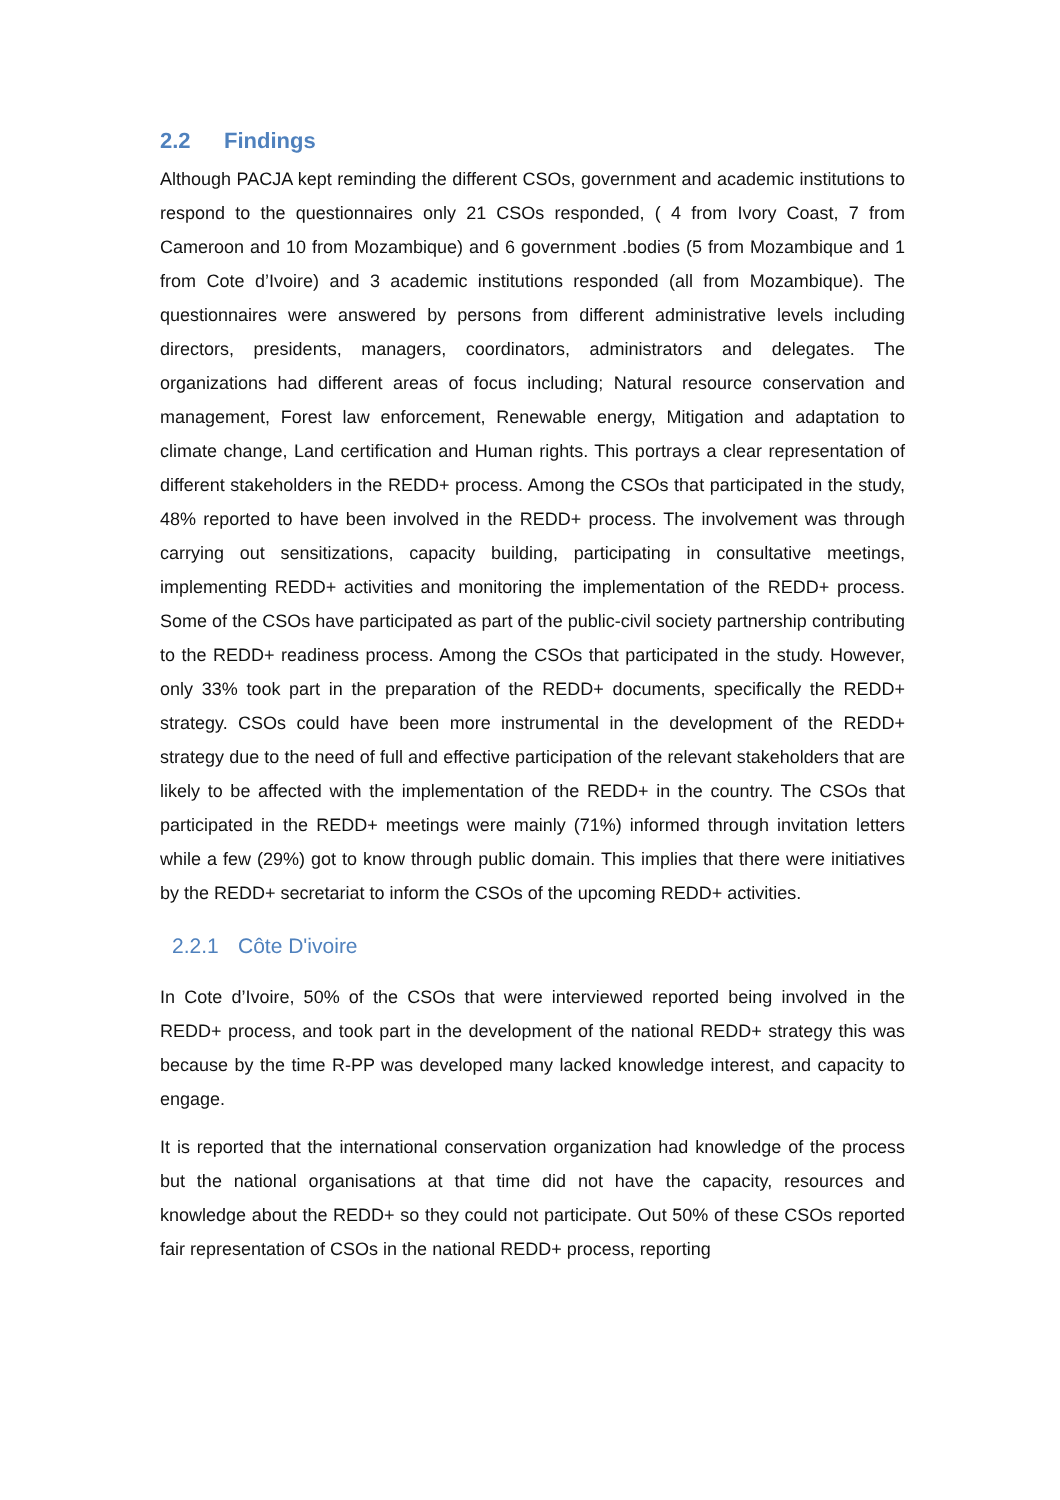2.2 Findings
Although PACJA kept reminding the different CSOs, government and academic institutions to respond to the questionnaires only 21 CSOs responded, ( 4 from Ivory Coast, 7 from Cameroon and 10 from Mozambique) and 6 government .bodies (5 from Mozambique and 1 from Cote d’Ivoire) and 3 academic institutions responded (all from Mozambique). The questionnaires were answered by persons from different administrative levels including directors, presidents, managers, coordinators, administrators and delegates. The organizations had different areas of focus including; Natural resource conservation and management, Forest law enforcement, Renewable energy, Mitigation and adaptation to climate change, Land certification and Human rights. This portrays a clear representation of different stakeholders in the REDD+ process. Among the CSOs that participated in the study, 48% reported to have been involved in the REDD+ process. The involvement was through carrying out sensitizations, capacity building, participating in consultative meetings, implementing REDD+ activities and monitoring the implementation of the REDD+ process. Some of the CSOs have participated as part of the public-civil society partnership contributing to the REDD+ readiness process. Among the CSOs that participated in the study. However, only 33% took part in the preparation of the REDD+ documents, specifically the REDD+ strategy. CSOs could have been more instrumental in the development of the REDD+ strategy due to the need of full and effective participation of the relevant stakeholders that are likely to be affected with the implementation of the REDD+ in the country. The CSOs that participated in the REDD+ meetings were mainly (71%) informed through invitation letters while a few (29%) got to know through public domain. This implies that there were initiatives by the REDD+ secretariat to inform the CSOs of the upcoming REDD+ activities.
2.2.1 Côte D'ivoire
In Cote d’Ivoire, 50% of the CSOs that were interviewed reported being involved in the REDD+ process, and took part in the development of the national REDD+ strategy this was because by the time R-PP was developed many lacked knowledge interest, and capacity to engage.
It is reported that the international conservation organization had knowledge of the process but the national organisations at that time did not have the capacity, resources and knowledge about the REDD+ so they could not participate. Out 50% of these CSOs reported fair representation of CSOs in the national REDD+ process, reporting